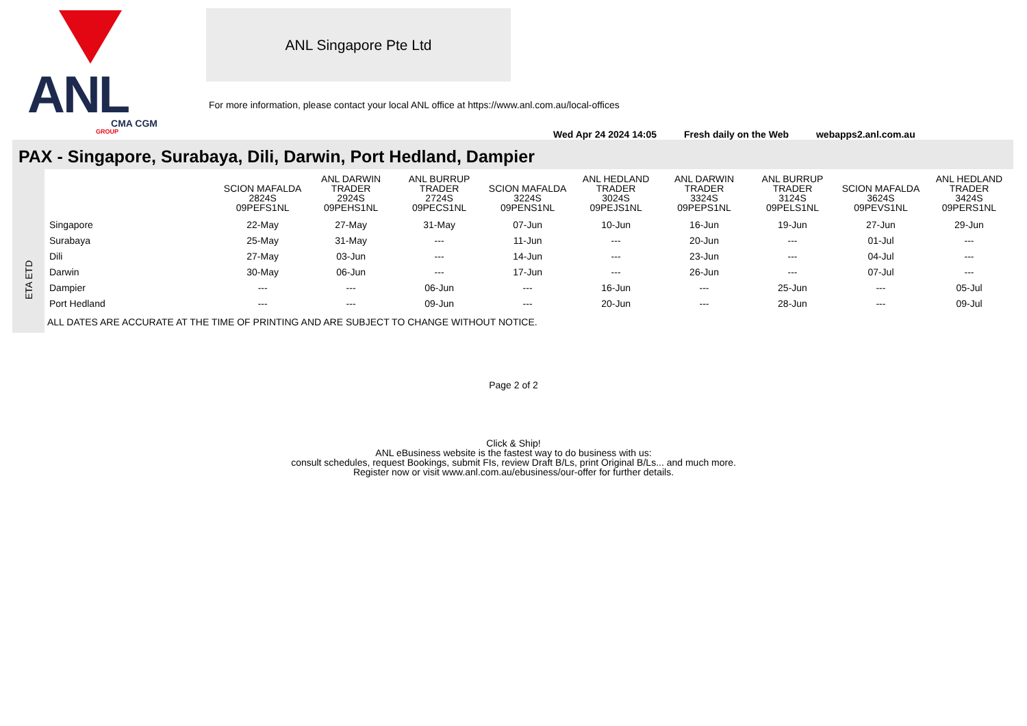ANL
CMA CGM
GROUP
ANL Singapore Pte Ltd
For more information, please contact your local ANL office at https://www.anl.com.au/local-offices
Wed Apr 24 2024 14:05 Fresh daily on the Web webapps2.anl.com.au
PAX - Singapore, Surabaya, Dili, Darwin, Port Hedland, Dampier
ETA ETD
| | SCION MAFALDA 2824S 09PEFS1NL | ANL DARWIN TRADER 2924S 09PEHS1NL | ANL BURRUP TRADER 2724S 09PECS1NL | SCION MAFALDA 3224S 09PENS1NL | ANL HEDLAND TRADER 3024S 09PEJS1NL | ANL DARWIN TRADER 3324S 09PEPS1NL | ANL BURRUP TRADER 3124S 09PELS1NL | SCION MAFALDA 3624S 09PEVS1NL | ANL HEDLAND TRADER 3424S 09PERS1NL |
| --- | --- | --- | --- | --- | --- | --- | --- | --- | --- |
| Singapore | 22-May | 27-May | 31-May | 07-Jun | 10-Jun | 16-Jun | 19-Jun | 27-Jun | 29-Jun |
| Surabaya | 25-May | 31-May | --- | 11-Jun | --- | 20-Jun | --- | 01-Jul | --- |
| Dili | 27-May | 03-Jun | --- | 14-Jun | --- | 23-Jun | --- | 04-Jul | --- |
| Darwin | 30-May | 06-Jun | --- | 17-Jun | --- | 26-Jun | --- | 07-Jul | --- |
| Dampier | --- | --- | 06-Jun | --- | 16-Jun | --- | 25-Jun | --- | 05-Jul |
| Port Hedland | --- | --- | 09-Jun | --- | 20-Jun | --- | 28-Jun | --- | 09-Jul |
ALL DATES ARE ACCURATE AT THE TIME OF PRINTING AND ARE SUBJECT TO CHANGE WITHOUT NOTICE.
Page 2 of 2
Click & Ship!
ANL eBusiness website is the fastest way to do business with us:
consult schedules, request Bookings, submit FIs, review Draft B/Ls, print Original B/Ls... and much more.
Register now or visit www.anl.com.au/ebusiness/our-offer for further details.